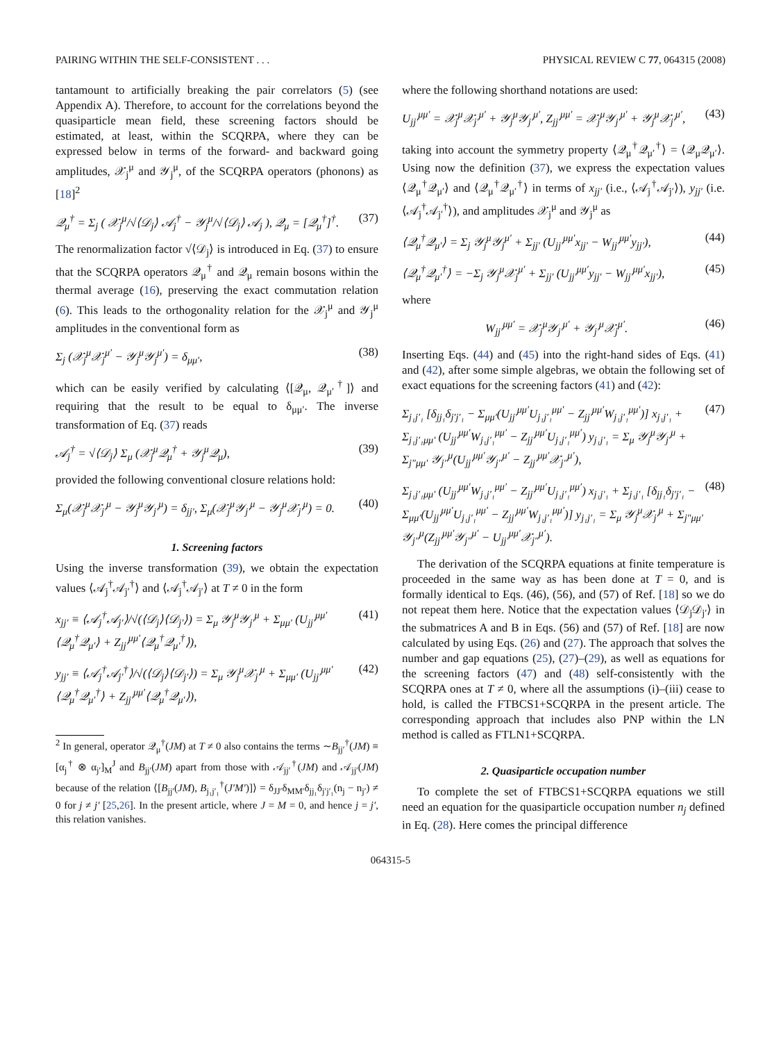PAIRING WITHIN THE SELF-CONSISTENT . . . PHYSICAL REVIEW C 77, 064315 (2008)
tantamount to artificially breaking the pair correlators (5) (see Appendix A). Therefore, to account for the correlations beyond the quasiparticle mean field, these screening factors should be estimated, at least, within the SCQRPA, where they can be expressed below in terms of the forward- and backward going amplitudes, 𝒳<sub>j</sub><sup>μ</sup> and 𝒴<sub>j</sub><sup>μ</sup>, of the SCQRPA operators (phonons) as [18]<sup>2</sup>
𝒬<sub>μ</sub><sup>†</sup> = Σ<sub>j</sub> ( 𝒳<sub>j</sub><sup>μ</sup>/√⟨𝒟<sub>j</sub>⟩ 𝒜<sub>j</sub><sup>†</sup> − 𝒴<sub>j</sub><sup>μ</sup>/√⟨𝒟<sub>j</sub>⟩ 𝒜<sub>j</sub> ), 𝒬<sub>μ</sub> = [𝒬<sub>μ</sub><sup>†</sup>]<sup>†</sup>. (37)
The renormalization factor √⟨𝒟<sub>j</sub>⟩ is introduced in Eq. (37) to ensure that the SCQRPA operators 𝒬<sub>μ</sub><sup>†</sup> and 𝒬<sub>μ</sub> remain bosons within the thermal average (16), preserving the exact commutation relation (6). This leads to the orthogonality relation for the 𝒳<sub>j</sub><sup>μ</sup> and 𝒴<sub>j</sub><sup>μ</sup> amplitudes in the conventional form as
Σ<sub>j</sub> (𝒳<sub>j</sub><sup>μ</sup>𝒳<sub>j</sub><sup>μ′</sup> − 𝒴<sub>j</sub><sup>μ</sup>𝒴<sub>j</sub><sup>μ′</sup>) = δ<sub>μμ′</sub>, (38)
which can be easily verified by calculating ⟨[𝒬<sub>μ</sub>, 𝒬<sub>μ′</sub><sup>†</sup>]⟩ and requiring that the result to be equal to δ<sub>μμ′</sub>. The inverse transformation of Eq. (37) reads
𝒜<sub>j</sub><sup>†</sup> = √⟨𝒟<sub>j</sub>⟩ Σ<sub>μ</sub> (𝒳<sub>j</sub><sup>μ</sup>𝒬<sub>μ</sub><sup>†</sup> + 𝒴<sub>j</sub><sup>μ</sup>𝒬<sub>μ</sub>), (39)
provided the following conventional closure relations hold:
Σ<sub>μ</sub>(𝒳<sub>j</sub><sup>μ</sup>𝒳<sub>j′</sub><sup>μ</sup> − 𝒴<sub>j</sub><sup>μ</sup>𝒴<sub>j′</sub><sup>μ</sup>) = δ<sub>jj′</sub>, Σ<sub>μ</sub>(𝒳<sub>j</sub><sup>μ</sup>𝒴<sub>j′</sub><sup>μ</sup> − 𝒴<sub>j</sub><sup>μ</sup>𝒳<sub>j′</sub><sup>μ</sup>) = 0. (40)
1. Screening factors
Using the inverse transformation (39), we obtain the expectation values ⟨𝒜<sub>j</sub><sup>†</sup>𝒜<sub>j′</sub><sup>†</sup>⟩ and ⟨𝒜<sub>j</sub><sup>†</sup>𝒜<sub>j′</sub>⟩ at T ≠ 0 in the form
x<sub>jj′</sub> ≡ ⟨𝒜<sub>j</sub><sup>†</sup>𝒜<sub>j′</sub>⟩/√(⟨𝒟<sub>j</sub>⟩⟨𝒟<sub>j′</sub>⟩) = Σ<sub>μ</sub> 𝒴<sub>j</sub><sup>μ</sup>𝒴<sub>j′</sub><sup>μ</sup> + Σ<sub>μμ′</sub> (U<sub>jj′</sub><sup>μμ′</sup>⟨𝒬<sub>μ</sub><sup>†</sup>𝒬<sub>μ′</sub>⟩ + Z<sub>jj′</sub><sup>μμ′</sup>⟨𝒬<sub>μ</sub><sup>†</sup>𝒬<sub>μ′</sub><sup>†</sup>⟩), (41)
y<sub>jj′</sub> ≡ ⟨𝒜<sub>j</sub><sup>†</sup>𝒜<sub>j′</sub><sup>†</sup>⟩/√(⟨𝒟<sub>j</sub>⟩⟨𝒟<sub>j′</sub>⟩) = Σ<sub>μ</sub> 𝒴<sub>j</sub><sup>μ</sup>𝒳<sub>j′</sub><sup>μ</sup> + Σ<sub>μμ′</sub> (U<sub>jj′</sub><sup>μμ′</sup>⟨𝒬<sub>μ</sub><sup>†</sup>𝒬<sub>μ′</sub><sup>†</sup>⟩ + Z<sub>jj′</sub><sup>μμ′</sup>⟨𝒬<sub>μ</sub><sup>†</sup>𝒬<sub>μ′</sub>⟩), (42)
<sup>2</sup> In general, operator 𝒬<sub>μ</sub><sup>†</sup>(JM) at T ≠ 0 also contains the terms ∼B<sub>jj′</sub><sup>†</sup>(JM) ≡ [α<sub>j</sub><sup>†</sup> ⊗ α<sub>j′</sub>]<sub>M</sub><sup>J</sup> and B<sub>jj′</sub>(JM) apart from those with 𝒜<sub>jj′</sub><sup>†</sup>(JM) and 𝒜<sub>jj′</sub>(JM) because of the relation ⟨[B<sub>jj′</sub>(JM), B<sub>j₁j′₁</sub><sup>†</sup>(J′M′)]⟩ = δ<sub>JJ′</sub>δ<sub>MM′</sub>δ<sub>jj₁</sub>δ<sub>j′j′₁</sub>(n<sub>j</sub> − n<sub>j′</sub>) ≠ 0 for j ≠ j′ [25,26]. In the present article, where J = M = 0, and hence j = j′, this relation vanishes.
where the following shorthand notations are used:
U<sub>jj′</sub><sup>μμ′</sup> = 𝒳<sub>j</sub><sup>μ</sup>𝒳<sub>j′</sub><sup>μ′</sup> + 𝒴<sub>j</sub><sup>μ</sup>𝒴<sub>j′</sub><sup>μ′</sup>, Z<sub>jj′</sub><sup>μμ′</sup> = 𝒳<sub>j</sub><sup>μ</sup>𝒴<sub>j′</sub><sup>μ′</sup> + 𝒴<sub>j</sub><sup>μ</sup>𝒳<sub>j′</sub><sup>μ′</sup>, (43)
taking into account the symmetry property ⟨𝒬<sub>μ</sub><sup>†</sup>𝒬<sub>μ′</sub><sup>†</sup>⟩ = ⟨𝒬<sub>μ</sub>𝒬<sub>μ′</sub>⟩. Using now the definition (37), we express the expectation values ⟨𝒬<sub>μ</sub><sup>†</sup>𝒬<sub>μ′</sub>⟩ and ⟨𝒬<sub>μ</sub><sup>†</sup>𝒬<sub>μ′</sub><sup>†</sup>⟩ in terms of x<sub>jj′</sub> (i.e., ⟨𝒜<sub>j</sub><sup>†</sup>𝒜<sub>j′</sub>⟩), y<sub>jj′</sub> (i.e. ⟨𝒜<sub>j</sub><sup>†</sup>𝒜<sub>j′</sub><sup>†</sup>⟩), and amplitudes 𝒳<sub>j</sub><sup>μ</sup> and 𝒴<sub>j</sub><sup>μ</sup> as
⟨𝒬<sub>μ</sub><sup>†</sup>𝒬<sub>μ′</sub>⟩ = Σ<sub>j</sub> 𝒴<sub>j</sub><sup>μ</sup>𝒴<sub>j</sub><sup>μ′</sup> + Σ<sub>jj′</sub> (U<sub>jj′</sub><sup>μμ′</sup>x<sub>jj′</sub> − W<sub>jj′</sub><sup>μμ′</sup>y<sub>jj′</sub>), (44)
⟨𝒬<sub>μ</sub><sup>†</sup>𝒬<sub>μ′</sub><sup>†</sup>⟩ = −Σ<sub>j</sub> 𝒴<sub>j</sub><sup>μ</sup>𝒳<sub>j</sub><sup>μ′</sup> + Σ<sub>jj′</sub> (U<sub>jj′</sub><sup>μμ′</sup>y<sub>jj′</sub> − W<sub>jj′</sub><sup>μμ′</sup>x<sub>jj′</sub>), (45)
where
W<sub>jj′</sub><sup>μμ′</sup> = 𝒳<sub>j</sub><sup>μ</sup>𝒴<sub>j′</sub><sup>μ′</sup> + 𝒴<sub>j′</sub><sup>μ</sup>𝒳<sub>j</sub><sup>μ′</sup>. (46)
Inserting Eqs. (44) and (45) into the right-hand sides of Eqs. (41) and (42), after some simple algebras, we obtain the following set of exact equations for the screening factors (41) and (42):
Σ<sub>j₁j′₁</sub> [δ<sub>jj₁</sub>δ<sub>j′j′₁</sub> − Σ<sub>μμ′</sub>(U<sub>jj′</sub><sup>μμ′</sup>U<sub>j₁j′₁</sub><sup>μμ′</sup> − Z<sub>jj′</sub><sup>μμ′</sup>W<sub>j₁j′₁</sub><sup>μμ′</sup>)] x<sub>j₁j′₁</sub> + Σ<sub>j₁j′₁μμ′</sub> (U<sub>jj′</sub><sup>μμ′</sup>W<sub>j₁j′₁</sub><sup>μμ′</sup> − Z<sub>jj′</sub><sup>μμ′</sup>U<sub>j₁j′₁</sub><sup>μμ′</sup>) y<sub>j₁j′₁</sub> = Σ<sub>μ</sub> 𝒴<sub>j</sub><sup>μ</sup>𝒴<sub>j′</sub><sup>μ</sup> + Σ<sub>j″μμ′</sub> 𝒴<sub>j″</sub><sup>μ</sup>(U<sub>jj′</sub><sup>μμ′</sup>𝒴<sub>j″</sub><sup>μ′</sup> − Z<sub>jj′</sub><sup>μμ′</sup>𝒳<sub>j″</sub><sup>μ′</sup>), (47)
Σ<sub>j₁j′₁μμ′</sub> (U<sub>jj′</sub><sup>μμ′</sup>W<sub>j₁j′₁</sub><sup>μμ′</sup> − Z<sub>jj′</sub><sup>μμ′</sup>U<sub>j₁j′₁</sub><sup>μμ′</sup>) x<sub>j₁j′₁</sub> + Σ<sub>j₁j′₁</sub> [δ<sub>jj₁</sub>δ<sub>j′j′₁</sub> − Σ<sub>μμ′</sub>(U<sub>jj′</sub><sup>μμ′</sup>U<sub>j₁j′₁</sub><sup>μμ′</sup> − Z<sub>jj′</sub><sup>μμ′</sup>W<sub>j₁j′₁</sub><sup>μμ′</sup>)] y<sub>j₁j′₁</sub> = Σ<sub>μ</sub> 𝒴<sub>j</sub><sup>μ</sup>𝒳<sub>j′</sub><sup>μ</sup> + Σ<sub>j″μμ′</sub> 𝒴<sub>j″</sub><sup>μ</sup>(Z<sub>jj′</sub><sup>μμ′</sup>𝒴<sub>j″</sub><sup>μ′</sup> − U<sub>jj′</sub><sup>μμ′</sup>𝒳<sub>j″</sub><sup>μ′</sup>). (48)
The derivation of the SCQRPA equations at finite temperature is proceeded in the same way as has been done at T = 0, and is formally identical to Eqs. (46), (56), and (57) of Ref. [18] so we do not repeat them here. Notice that the expectation values ⟨𝒟<sub>j</sub>𝒟<sub>j′</sub>⟩ in the submatrices A and B in Eqs. (56) and (57) of Ref. [18] are now calculated by using Eqs. (26) and (27). The approach that solves the number and gap equations (25), (27)–(29), as well as equations for the screening factors (47) and (48) self-consistently with the SCQRPA ones at T ≠ 0, where all the assumptions (i)–(iii) cease to hold, is called the FTBCS1+SCQRPA in the present article. The corresponding approach that includes also PNP within the LN method is called as FTLN1+SCQRPA.
2. Quasiparticle occupation number
To complete the set of FTBCS1+SCQRPA equations we still need an equation for the quasiparticle occupation number n<sub>j</sub> defined in Eq. (28). Here comes the principal difference
064315-5